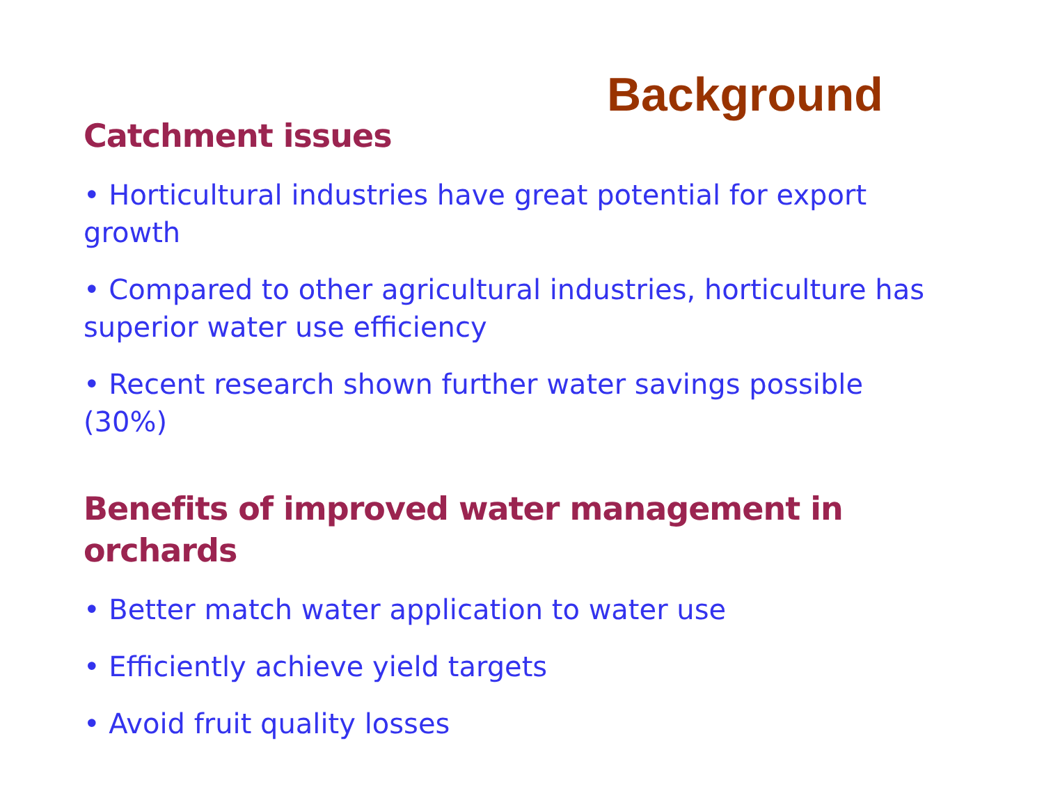Background
Catchment issues
• Horticultural industries have great potential for export growth
• Compared to other agricultural industries, horticulture has superior water use efficiency
• Recent research shown further water savings possible (30%)
Benefits of improved water management in orchards
• Better match water application to water use
• Efficiently achieve yield targets
• Avoid fruit quality losses